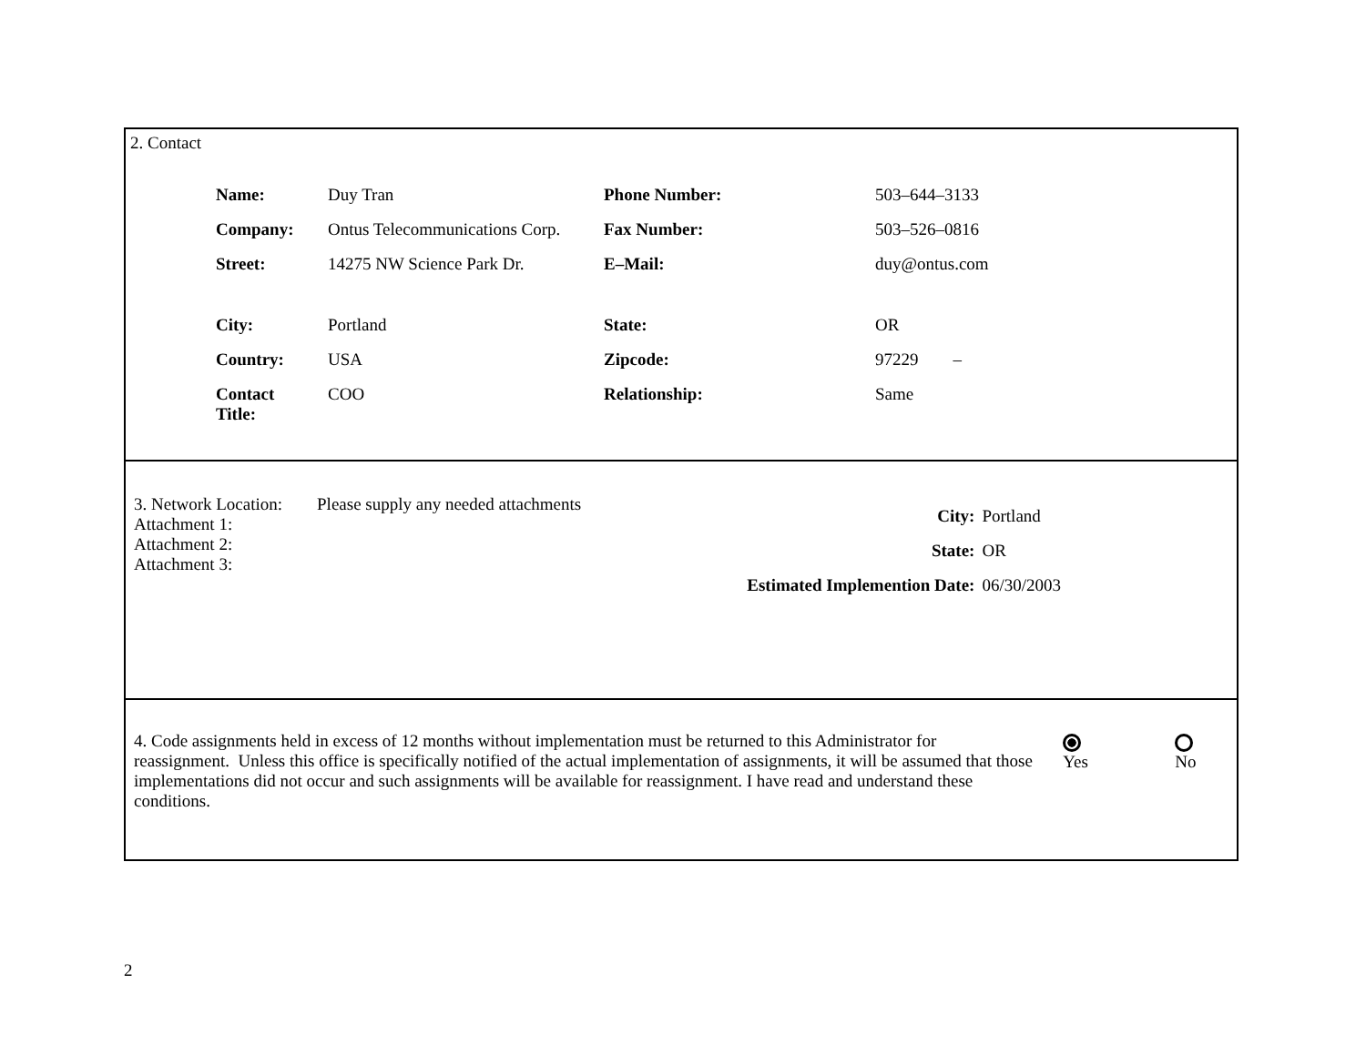2. Contact
| Name: | Duy Tran | Phone Number: | 503–644–3133 |
| Company: | Ontus Telecommunications Corp. | Fax Number: | 503–526–0816 |
| Street: | 14275 NW Science Park Dr. | E–Mail: | duy@ontus.com |
| City: | Portland | State: | OR |
| Country: | USA | Zipcode: | 97229 – |
| Contact Title: | COO | Relationship: | Same |
| City: | Portland |
| State: | OR |
| Estimated Implemention Date: | 06/30/2003 |
3. Network Location: Please supply any needed attachments
Attachment 1:
Attachment 2:
Attachment 3:
4. Code assignments held in excess of 12 months without implementation must be returned to this Administrator for reassignment. Unless this office is specifically notified of the actual implementation of assignments, it will be assumed that those implementations did not occur and such assignments will be available for reassignment. I have read and understand these conditions.
Yes No
2